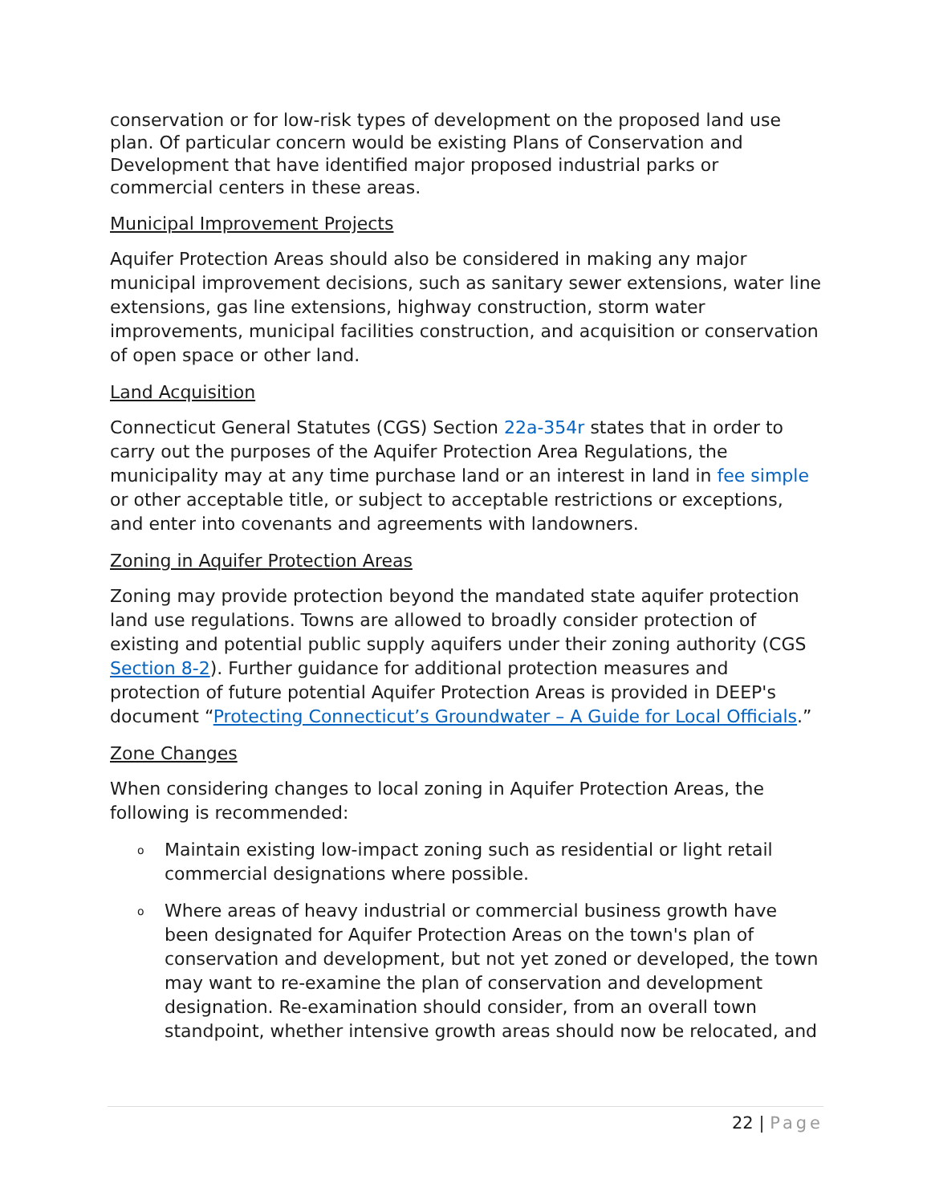conservation or for low-risk types of development on the proposed land use plan. Of particular concern would be existing Plans of Conservation and Development that have identified major proposed industrial parks or commercial centers in these areas.
Municipal Improvement Projects
Aquifer Protection Areas should also be considered in making any major municipal improvement decisions, such as sanitary sewer extensions, water line extensions, gas line extensions, highway construction, storm water improvements, municipal facilities construction, and acquisition or conservation of open space or other land.
Land Acquisition
Connecticut General Statutes (CGS) Section 22a-354r states that in order to carry out the purposes of the Aquifer Protection Area Regulations, the municipality may at any time purchase land or an interest in land in fee simple or other acceptable title, or subject to acceptable restrictions or exceptions, and enter into covenants and agreements with landowners.
Zoning in Aquifer Protection Areas
Zoning may provide protection beyond the mandated state aquifer protection land use regulations. Towns are allowed to broadly consider protection of existing and potential public supply aquifers under their zoning authority (CGS Section 8-2). Further guidance for additional protection measures and protection of future potential Aquifer Protection Areas is provided in DEEP's document “Protecting Connecticut’s Groundwater – A Guide for Local Officials.”
Zone Changes
When considering changes to local zoning in Aquifer Protection Areas, the following is recommended:
o Maintain existing low-impact zoning such as residential or light retail commercial designations where possible.
o Where areas of heavy industrial or commercial business growth have been designated for Aquifer Protection Areas on the town's plan of conservation and development, but not yet zoned or developed, the town may want to re-examine the plan of conservation and development designation. Re-examination should consider, from an overall town standpoint, whether intensive growth areas should now be relocated, and
22 | Page